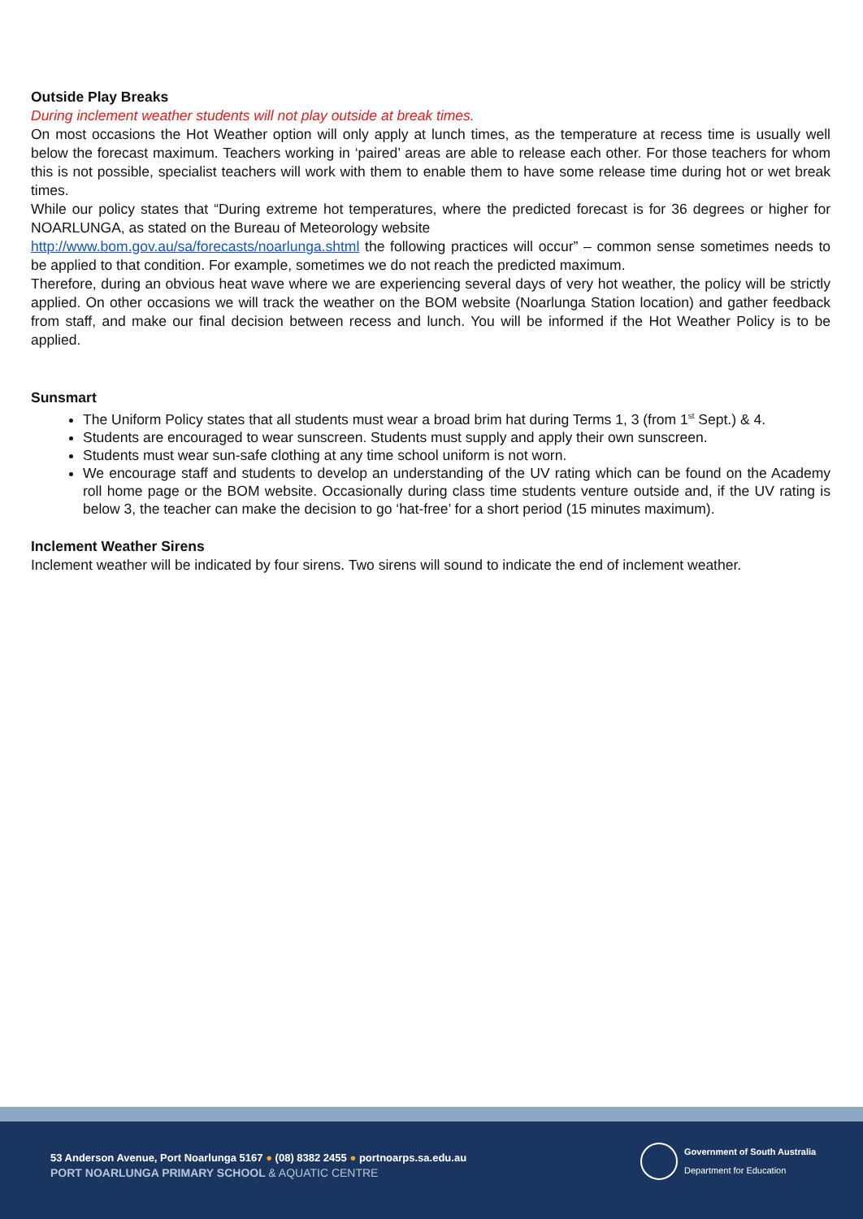Outside Play Breaks
During inclement weather students will not play outside at break times.
On most occasions the Hot Weather option will only apply at lunch times, as the temperature at recess time is usually well below the forecast maximum. Teachers working in ‘paired’ areas are able to release each other. For those teachers for whom this is not possible, specialist teachers will work with them to enable them to have some release time during hot or wet break times.
While our policy states that “During extreme hot temperatures, where the predicted forecast is for 36 degrees or higher for NOARLUNGA, as stated on the Bureau of Meteorology website
http://www.bom.gov.au/sa/forecasts/noarlunga.shtml the following practices will occur” – common sense sometimes needs to be applied to that condition. For example, sometimes we do not reach the predicted maximum.
Therefore, during an obvious heat wave where we are experiencing several days of very hot weather, the policy will be strictly applied. On other occasions we will track the weather on the BOM website (Noarlunga Station location) and gather feedback from staff, and make our final decision between recess and lunch. You will be informed if the Hot Weather Policy is to be applied.
Sunsmart
The Uniform Policy states that all students must wear a broad brim hat during Terms 1, 3 (from 1<sup>st</sup> Sept.) & 4.
Students are encouraged to wear sunscreen. Students must supply and apply their own sunscreen.
Students must wear sun-safe clothing at any time school uniform is not worn.
We encourage staff and students to develop an understanding of the UV rating which can be found on the Academy roll home page or the BOM website. Occasionally during class time students venture outside and, if the UV rating is below 3, the teacher can make the decision to go ‘hat-free’ for a short period (15 minutes maximum).
Inclement Weather Sirens
Inclement weather will be indicated by four sirens. Two sirens will sound to indicate the end of inclement weather.
53 Anderson Avenue, Port Noarlunga 5167 ● (08) 8382 2455 ● portnoarps.sa.edu.au
PORT NOARLUNGA PRIMARY SCHOOL & AQUATIC CENTRE
Government of South Australia
Department for Education